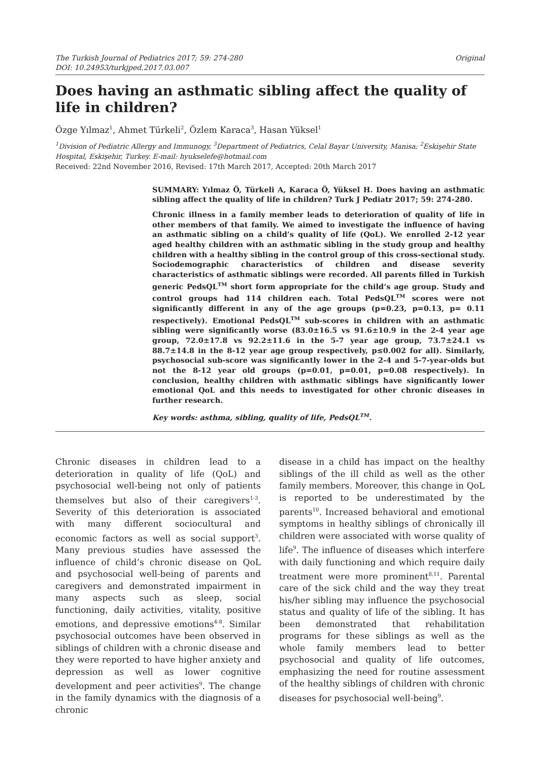The Turkish Journal of Pediatrics 2017; 59: 274-280
DOI: 10.24953/turkjped.2017.03.007
Original
Does having an asthmatic sibling affect the quality of life in children?
Özge Yılmaz<sup>1</sup>, Ahmet Türkeli<sup>2</sup>, Özlem Karaca<sup>3</sup>, Hasan Yüksel<sup>1</sup>
<sup>1</sup> Division of Pediatric Allergy and Immunogy, <sup>3</sup>Department of Pediatrics, Celal Bayar University, Manisa; <sup>2</sup>Eskişehir State Hospital, Eskişehir, Turkey. E-mail: hyukselefe@hotmail.com
Received: 22nd November 2016, Revised: 17th March 2017, Accepted: 20th March 2017
SUMMARY: Yılmaz Ö, Türkeli A, Karaca Ö, Yüksel H. Does having an asthmatic sibling affect the quality of life in children? Turk J Pediatr 2017; 59: 274-280.
Chronic illness in a family member leads to deterioration of quality of life in other members of that family. We aimed to investigate the influence of having an asthmatic sibling on a child’s quality of life (QoL). We enrolled 2-12 year aged healthy children with an asthmatic sibling in the study group and healthy children with a healthy sibling in the control group of this cross-sectional study. Sociodemographic characteristics of children and disease severity characteristics of asthmatic siblings were recorded. All parents filled in Turkish generic PedsQL<sup>TM</sup> short form appropriate for the child’s age group. Study and control groups had 114 children each. Total PedsQL<sup>TM</sup> scores were not significantly different in any of the age groups (p=0.23, p=0.13, p= 0.11 respectively). Emotional PedsQL<sup>TM</sup> sub-scores in children with an asthmatic sibling were significantly worse (83.0±16.5 vs 91.6±10.9 in the 2-4 year age group, 72.0±17.8 vs 92.2±11.6 in the 5-7 year age group, 73.7±24.1 vs 88.7±14.8 in the 8-12 year age group respectively, p≤0.002 for all). Similarly, psychosocial sub-score was significantly lower in the 2-4 and 5-7-year-olds but not the 8-12 year old groups (p=0.01, p=0.01, p=0.08 respectively). In conclusion, healthy children with asthmatic siblings have significantly lower emotional QoL and this needs to investigated for other chronic diseases in further research.
Key words: asthma, sibling, quality of life, PedsQL<sup>TM</sup>.
Chronic diseases in children lead to a deterioration in quality of life (QoL) and psychosocial well-being not only of patients themselves but also of their caregivers<sup>1-3</sup>. Severity of this deterioration is associated with many different sociocultural and economic factors as well as social support<sup>3</sup>. Many previous studies have assessed the influence of child’s chronic disease on QoL and psychosocial well-being of parents and caregivers and demonstrated impairment in many aspects such as sleep, social functioning, daily activities, vitality, positive emotions, and depressive emotions<sup>4-8</sup>. Similar psychosocial outcomes have been observed in siblings of children with a chronic disease and they were reported to have higher anxiety and depression as well as lower cognitive development and peer activities<sup>9</sup>. The change in the family dynamics with the diagnosis of a chronic
disease in a child has impact on the healthy siblings of the ill child as well as the other family members. Moreover, this change in QoL is reported to be underestimated by the parents<sup>10</sup>. Increased behavioral and emotional symptoms in healthy siblings of chronically ill children were associated with worse quality of life<sup>9</sup>. The influence of diseases which interfere with daily functioning and which require daily treatment were more prominent<sup>8,11</sup>. Parental care of the sick child and the way they treat his/her sibling may influence the psychosocial status and quality of life of the sibling. It has been demonstrated that rehabilitation programs for these siblings as well as the whole family members lead to better psychosocial and quality of life outcomes, emphasizing the need for routine assessment of the healthy siblings of children with chronic diseases for psychosocial well-being<sup>9</sup>.